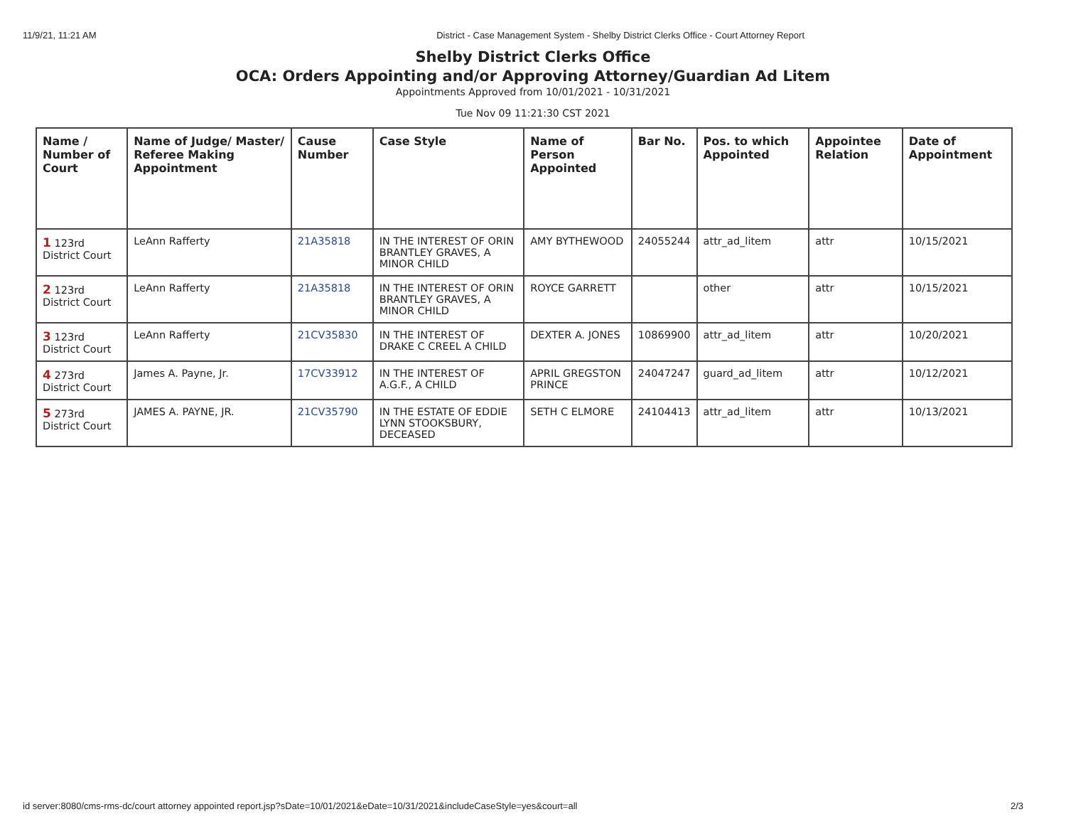11/9/21, 11:21 AM District - Case Management System - Shelby District Clerks Office - Court Attorney Report
Shelby District Clerks Office
OCA: Orders Appointing and/or Approving Attorney/Guardian Ad Litem
Appointments Approved from 10/01/2021 - 10/31/2021
Tue Nov 09 11:21:30 CST 2021
| Name / Number of Court | Name of Judge/ Master/ Referee Making Appointment | Cause Number | Case Style | Name of Person Appointed | Bar No. | Pos. to which Appointed | Appointee Relation | Date of Appointment |
| --- | --- | --- | --- | --- | --- | --- | --- | --- |
| 1 123rd District Court | LeAnn Rafferty | 21A35818 | IN THE INTEREST OF ORIN BRANTLEY GRAVES, A MINOR CHILD | AMY BYTHEWOOD | 24055244 | attr_ad_litem | attr | 10/15/2021 |
| 2 123rd District Court | LeAnn Rafferty | 21A35818 | IN THE INTEREST OF ORIN BRANTLEY GRAVES, A MINOR CHILD | ROYCE GARRETT | | other | attr | 10/15/2021 |
| 3 123rd District Court | LeAnn Rafferty | 21CV35830 | IN THE INTEREST OF DRAKE C CREEL A CHILD | DEXTER A. JONES | 10869900 | attr_ad_litem | attr | 10/20/2021 |
| 4 273rd District Court | James A. Payne, Jr. | 17CV33912 | IN THE INTEREST OF A.G.F., A CHILD | APRIL GREGSTON PRINCE | 24047247 | guard_ad_litem | attr | 10/12/2021 |
| 5 273rd District Court | JAMES A. PAYNE, JR. | 21CV35790 | IN THE ESTATE OF EDDIE LYNN STOOKSBURY, DECEASED | SETH C ELMORE | 24104413 | attr_ad_litem | attr | 10/13/2021 |
id server:8080/cms-rms-dc/court attorney appointed report.jsp?sDate=10/01/2021&eDate=10/31/2021&includeCaseStyle=yes&court=all 2/3